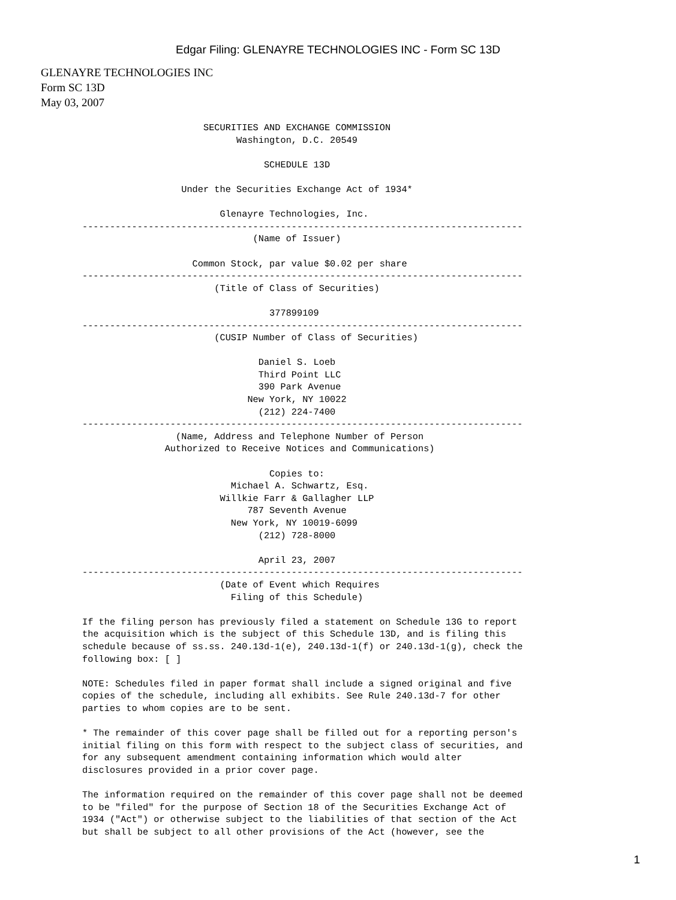Edgar Filing: GLENAYRE TECHNOLOGIES INC - Form SC 13D
GLENAYRE TECHNOLOGIES INC
Form SC 13D
May 03, 2007
                      SECURITIES AND EXCHANGE COMMISSION
                            Washington, D.C. 20549

                                 SCHEDULE 13D

                  Under the Securities Exchange Act of 1934*

                         Glenayre Technologies, Inc.
--------------------------------------------------------------------------------
                               (Name of Issuer)

                    Common Stock, par value $0.02 per share
--------------------------------------------------------------------------------
                        (Title of Class of Securities)

                                  377899109
--------------------------------------------------------------------------------
                        (CUSIP Number of Class of Securities)

                                Daniel S. Loeb
                                Third Point LLC
                                390 Park Avenue
                              New York, NY 10022
                                (212) 224-7400
--------------------------------------------------------------------------------
                 (Name, Address and Telephone Number of Person
               Authorized to Receive Notices and Communications)

                                  Copies to:
                           Michael A. Schwartz, Esq.
                         Willkie Farr & Gallagher LLP
                              787 Seventh Avenue
                           New York, NY 10019-6099
                                (212) 728-8000

                                April 23, 2007
--------------------------------------------------------------------------------
                         (Date of Event which Requires
                           Filing of this Schedule)

If the filing person has previously filed a statement on Schedule 13G to report
the acquisition which is the subject of this Schedule 13D, and is filing this
schedule because of ss.ss. 240.13d-1(e), 240.13d-1(f) or 240.13d-1(g), check the
following box: [ ]

NOTE: Schedules filed in paper format shall include a signed original and five
copies of the schedule, including all exhibits. See Rule 240.13d-7 for other
parties to whom copies are to be sent.

* The remainder of this cover page shall be filled out for a reporting person's
initial filing on this form with respect to the subject class of securities, and
for any subsequent amendment containing information which would alter
disclosures provided in a prior cover page.

The information required on the remainder of this cover page shall not be deemed
to be "filed" for the purpose of Section 18 of the Securities Exchange Act of
1934 ("Act") or otherwise subject to the liabilities of that section of the Act
but shall be subject to all other provisions of the Act (however, see the
1